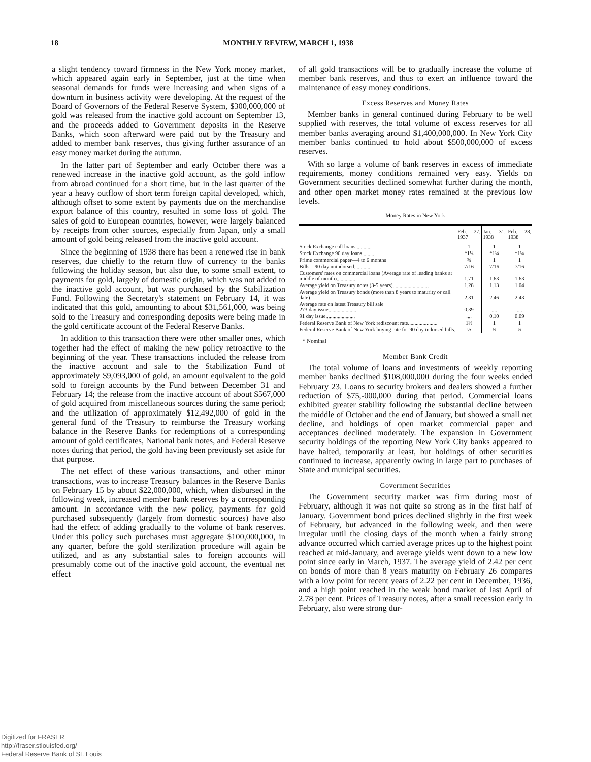18 MONTHLY REVIEW, MARCH 1, 1938
a slight tendency toward firmness in the New York money market, which appeared again early in September, just at the time when seasonal demands for funds were increasing and when signs of a downturn in business activity were developing. At the request of the Board of Governors of the Federal Reserve System, $300,000,000 of gold was released from the inactive gold account on September 13, and the proceeds added to Government deposits in the Reserve Banks, which soon afterward were paid out by the Treasury and added to member bank reserves, thus giving further assurance of an easy money market during the autumn.
In the latter part of September and early October there was a renewed increase in the inactive gold account, as the gold inflow from abroad continued for a short time, but in the last quarter of the year a heavy outflow of short term foreign capital developed, which, although offset to some extent by payments due on the merchandise export balance of this country, resulted in some loss of gold. The sales of gold to European countries, however, were largely balanced by receipts from other sources, especially from Japan, only a small amount of gold being released from the inactive gold account.
Since the beginning of 1938 there has been a renewed rise in bank reserves, due chiefly to the return flow of currency to the banks following the holiday season, but also due, to some small extent, to payments for gold, largely of domestic origin, which was not added to the inactive gold account, but was purchased by the Stabilization Fund. Following the Secretary's statement on February 14, it was indicated that this gold, amounting to about $31,561,000, was being sold to the Treasury and corresponding deposits were being made in the gold certificate account of the Federal Reserve Banks.
In addition to this transaction there were other smaller ones, which together had the effect of making the new policy retroactive to the beginning of the year. These transactions included the release from the inactive account and sale to the Stabilization Fund of approximately $9,093,000 of gold, an amount equivalent to the gold sold to foreign accounts by the Fund between December 31 and February 14; the release from the inactive account of about $567,000 of gold acquired from miscellaneous sources during the same period; and the utilization of approximately $12,492,000 of gold in the general fund of the Treasury to reimburse the Treasury working balance in the Reserve Banks for redemptions of a corresponding amount of gold certificates, National bank notes, and Federal Reserve notes during that period, the gold having been previously set aside for that purpose.
The net effect of these various transactions, and other minor transactions, was to increase Treasury balances in the Reserve Banks on February 15 by about $22,000,000, which, when disbursed in the following week, increased member bank reserves by a corresponding amount. In accordance with the new policy, payments for gold purchased subsequently (largely from domestic sources) have also had the effect of adding gradually to the volume of bank reserves. Under this policy such purchases must aggregate $100,000,000, in any quarter, before the gold sterilization procedure will again be utilized, and as any substantial sales to foreign accounts will presumably come out of the inactive gold account, the eventual net effect
of all gold transactions will be to gradually increase the volume of member bank reserves, and thus to exert an influence toward the maintenance of easy money conditions.
Excess Reserves and Money Rates
Member banks in general continued during February to be well supplied with reserves, the total volume of excess reserves for all member banks averaging around $1,400,000,000. In New York City member banks continued to hold about $500,000,000 of excess reserves.
With so large a volume of bank reserves in excess of immediate requirements, money conditions remained very easy. Yields on Government securities declined somewhat further during the month, and other open market money rates remained at the previous low levels.
Money Rates in New York
| | Feb. 27, 1937 | Jan. 31, 1938 | Feb. 28, 1938 |
| --- | --- | --- | --- |
| Stock Exchange call loans............ | 1 | 1 | 1 |
| Stock Exchange 90 day loans......... | *1¼ | *1¼ | *1¼ |
| Prime commercial paper—4 to 6 months | ¾ | 1 | 1 |
| Bills—90 day unindorsed............. | 7/16 | 7/16 | 7/16 |
| Customers' rates on commercial loans (Average rate of leading banks at middle of month).............. | 1.71 | 1.63 | 1.63 |
| Average yield on Treasury notes (3-5 years)........................... | 1.28 | 1.13 | 1.04 |
| Average yield on Treasury bonds (more than 8 years to maturity or call date) | 2.31 | 2.46 | 2.43 |
| Average rate on latest Treasury bill sale 273 day issue..................... | 0.39 | .... | .... |
| 91 day issue...................... | .... | 0.10 | 0.09 |
| Federal Reserve Bank of New York rediscount rate...................... | 1½ | 1 | 1 |
| Federal Reserve Bank of New York buying rate for 90 day indorsed bills. | ½ | ½ | ½ |
* Nominal
Member Bank Credit
The total volume of loans and investments of weekly reporting member banks declined $108,000,000 during the four weeks ended February 23. Loans to security brokers and dealers showed a further reduction of $75,-000,000 during that period. Commercial loans exhibited greater stability following the substantial decline between the middle of October and the end of January, but showed a small net decline, and holdings of open market commercial paper and acceptances declined moderately. The expansion in Government security holdings of the reporting New York City banks appeared to have halted, temporarily at least, but holdings of other securities continued to increase, apparently owing in large part to purchases of State and municipal securities.
Government Securities
The Government security market was firm during most of February, although it was not quite so strong as in the first half of January. Government bond prices declined slightly in the first week of February, but advanced in the following week, and then were irregular until the closing days of the month when a fairly strong advance occurred which carried average prices up to the highest point reached at mid-January, and average yields went down to a new low point since early in March, 1937. The average yield of 2.42 per cent on bonds of more than 8 years maturity on February 26 compares with a low point for recent years of 2.22 per cent in December, 1936, and a high point reached in the weak bond market of last April of 2.78 per cent. Prices of Treasury notes, after a small recession early in February, also were strong dur-
Digitized for FRASER
http://fraser.stlouisfed.org/
Federal Reserve Bank of St. Louis